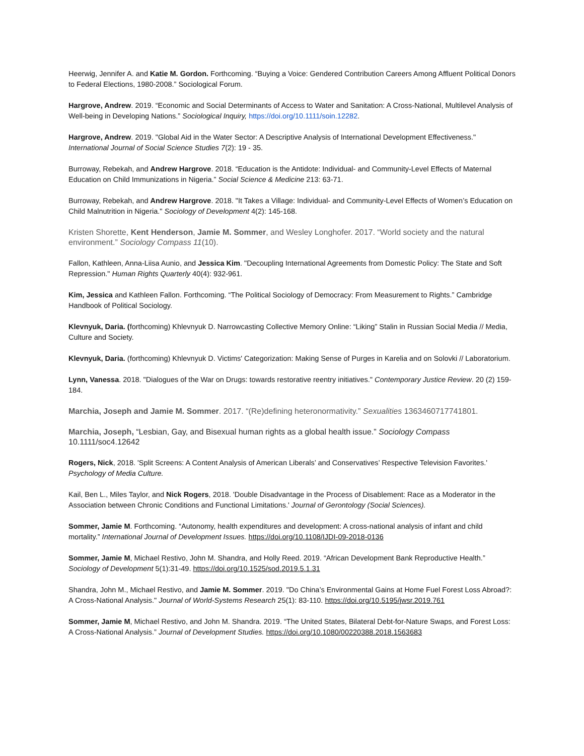Heerwig, Jennifer A. and Katie M. Gordon. Forthcoming. “Buying a Voice: Gendered Contribution Careers Among Affluent Political Donors to Federal Elections, 1980-2008.” Sociological Forum.
Hargrove, Andrew. 2019. “Economic and Social Determinants of Access to Water and Sanitation: A Cross-National, Multilevel Analysis of Well-being in Developing Nations.” Sociological Inquiry, https://doi.org/10.1111/soin.12282.
Hargrove, Andrew. 2019. "Global Aid in the Water Sector: A Descriptive Analysis of International Development Effectiveness." International Journal of Social Science Studies 7(2): 19 - 35.
Burroway, Rebekah, and Andrew Hargrove. 2018. “Education is the Antidote: Individual- and Community-Level Effects of Maternal Education on Child Immunizations in Nigeria.” Social Science & Medicine 213: 63-71.
Burroway, Rebekah, and Andrew Hargrove. 2018. "It Takes a Village: Individual- and Community-Level Effects of Women’s Education on Child Malnutrition in Nigeria." Sociology of Development 4(2): 145-168.
Kristen Shorette, Kent Henderson, Jamie M. Sommer, and Wesley Longhofer. 2017. “World society and the natural environment.” Sociology Compass 11(10).
Fallon, Kathleen, Anna-Liisa Aunio, and Jessica Kim. "Decoupling International Agreements from Domestic Policy: The State and Soft Repression." Human Rights Quarterly 40(4): 932-961.
Kim, Jessica and Kathleen Fallon. Forthcoming. “The Political Sociology of Democracy: From Measurement to Rights.” Cambridge Handbook of Political Sociology.
Klevnyuk, Daria. (forthcoming) Khlevnyuk D. Narrowcasting Collective Memory Online: “Liking” Stalin in Russian Social Media // Media, Culture and Society.
Klevnyuk, Daria. (forthcoming) Khlevnyuk D. Victims' Categorization: Making Sense of Purges in Karelia and on Solovki // Laboratorium.
Lynn, Vanessa. 2018. "Dialogues of the War on Drugs: towards restorative reentry initiatives." Contemporary Justice Review. 20 (2) 159-184.
Marchia, Joseph and Jamie M. Sommer. 2017. “(Re)defining heteronormativity.” Sexualities 1363460717741801.
Marchia, Joseph, “Lesbian, Gay, and Bisexual human rights as a global health issue.” Sociology Compass 10.1111/soc4.12642
Rogers, Nick, 2018. 'Split Screens: A Content Analysis of American Liberals’ and Conservatives’ Respective Television Favorites.' Psychology of Media Culture.
Kail, Ben L., Miles Taylor, and Nick Rogers, 2018. 'Double Disadvantage in the Process of Disablement: Race as a Moderator in the Association between Chronic Conditions and Functional Limitations.' Journal of Gerontology (Social Sciences).
Sommer, Jamie M. Forthcoming. “Autonomy, health expenditures and development: A cross-national analysis of infant and child mortality.” International Journal of Development Issues. https://doi.org/10.1108/IJDI-09-2018-0136
Sommer, Jamie M, Michael Restivo, John M. Shandra, and Holly Reed. 2019. “African Development Bank Reproductive Health.” Sociology of Development 5(1):31-49. https://doi.org/10.1525/sod.2019.5.1.31
Shandra, John M., Michael Restivo, and Jamie M. Sommer. 2019. "Do China’s Environmental Gains at Home Fuel Forest Loss Abroad?: A Cross-National Analysis." Journal of World-Systems Research 25(1): 83-110. https://doi.org/10.5195/jwsr.2019.761
Sommer, Jamie M, Michael Restivo, and John M. Shandra. 2019. “The United States, Bilateral Debt-for-Nature Swaps, and Forest Loss: A Cross-National Analysis.” Journal of Development Studies. https://doi.org/10.1080/00220388.2018.1563683